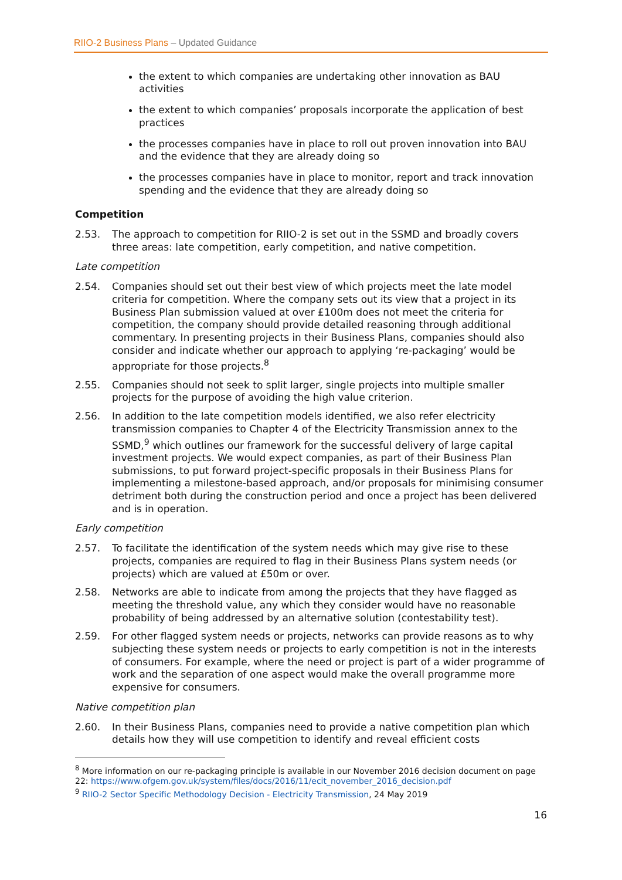RIIO-2 Business Plans – Updated Guidance
the extent to which companies are undertaking other innovation as BAU activities
the extent to which companies’ proposals incorporate the application of best practices
the processes companies have in place to roll out proven innovation into BAU and the evidence that they are already doing so
the processes companies have in place to monitor, report and track innovation spending and the evidence that they are already doing so
Competition
2.53. The approach to competition for RIIO-2 is set out in the SSMD and broadly covers three areas: late competition, early competition, and native competition.
Late competition
2.54. Companies should set out their best view of which projects meet the late model criteria for competition. Where the company sets out its view that a project in its Business Plan submission valued at over £100m does not meet the criteria for competition, the company should provide detailed reasoning through additional commentary. In presenting projects in their Business Plans, companies should also consider and indicate whether our approach to applying ‘re-packaging’ would be appropriate for those projects.<sup>8</sup>
2.55. Companies should not seek to split larger, single projects into multiple smaller projects for the purpose of avoiding the high value criterion.
2.56. In addition to the late competition models identified, we also refer electricity transmission companies to Chapter 4 of the Electricity Transmission annex to the SSMD,<sup>9</sup> which outlines our framework for the successful delivery of large capital investment projects. We would expect companies, as part of their Business Plan submissions, to put forward project-specific proposals in their Business Plans for implementing a milestone-based approach, and/or proposals for minimising consumer detriment both during the construction period and once a project has been delivered and is in operation.
Early competition
2.57. To facilitate the identification of the system needs which may give rise to these projects, companies are required to flag in their Business Plans system needs (or projects) which are valued at £50m or over.
2.58. Networks are able to indicate from among the projects that they have flagged as meeting the threshold value, any which they consider would have no reasonable probability of being addressed by an alternative solution (contestability test).
2.59. For other flagged system needs or projects, networks can provide reasons as to why subjecting these system needs or projects to early competition is not in the interests of consumers. For example, where the need or project is part of a wider programme of work and the separation of one aspect would make the overall programme more expensive for consumers.
Native competition plan
2.60. In their Business Plans, companies need to provide a native competition plan which details how they will use competition to identify and reveal efficient costs
<sup>8</sup> More information on our re-packaging principle is available in our November 2016 decision document on page 22: https://www.ofgem.gov.uk/system/files/docs/2016/11/ecit_november_2016_decision.pdf
<sup>9</sup> RIIO-2 Sector Specific Methodology Decision - Electricity Transmission, 24 May 2019
16